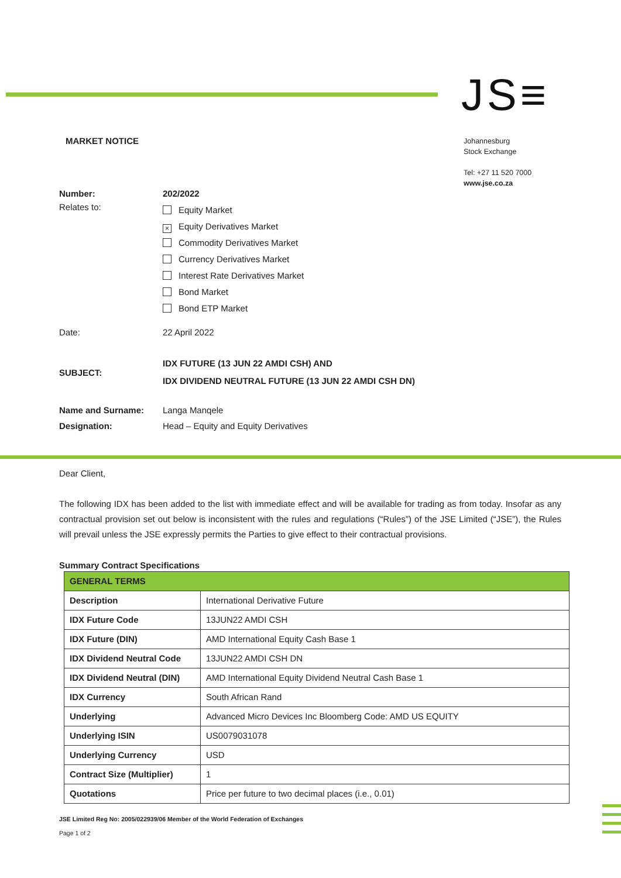JS≡
MARKET NOTICE
Johannesburg
Stock Exchange
Tel: +27 11 520 7000
www.jse.co.za
Number: 202/2022
Relates to:
Equity Market
× Equity Derivatives Market
Commodity Derivatives Market
Currency Derivatives Market
Interest Rate Derivatives Market
Bond Market
Bond ETP Market
Date: 22 April 2022
SUBJECT:
IDX FUTURE (13 JUN 22 AMDI CSH) AND
IDX DIVIDEND NEUTRAL FUTURE (13 JUN 22 AMDI CSH DN)
Name and Surname: Langa Manqele
Designation: Head – Equity and Equity Derivatives
Dear Client,
The following IDX has been added to the list with immediate effect and will be available for trading as from today. Insofar as any contractual provision set out below is inconsistent with the rules and regulations (“Rules”) of the JSE Limited (“JSE”), the Rules will prevail unless the JSE expressly permits the Parties to give effect to their contractual provisions.
Summary Contract Specifications
| GENERAL TERMS | |
| Description | International Derivative Future |
| IDX Future Code | 13JUN22 AMDI CSH |
| IDX Future (DIN) | AMD International Equity Cash Base 1 |
| IDX Dividend Neutral Code | 13JUN22 AMDI CSH DN |
| IDX Dividend Neutral (DIN) | AMD International Equity Dividend Neutral Cash Base 1 |
| IDX Currency | South African Rand |
| Underlying | Advanced Micro Devices Inc Bloomberg Code: AMD US EQUITY |
| Underlying ISIN | US0079031078 |
| Underlying Currency | USD |
| Contract Size (Multiplier) | 1 |
| Quotations | Price per future to two decimal places (i.e., 0.01) |
JSE Limited Reg No: 2005/022939/06 Member of the World Federation of Exchanges
Page 1 of 2